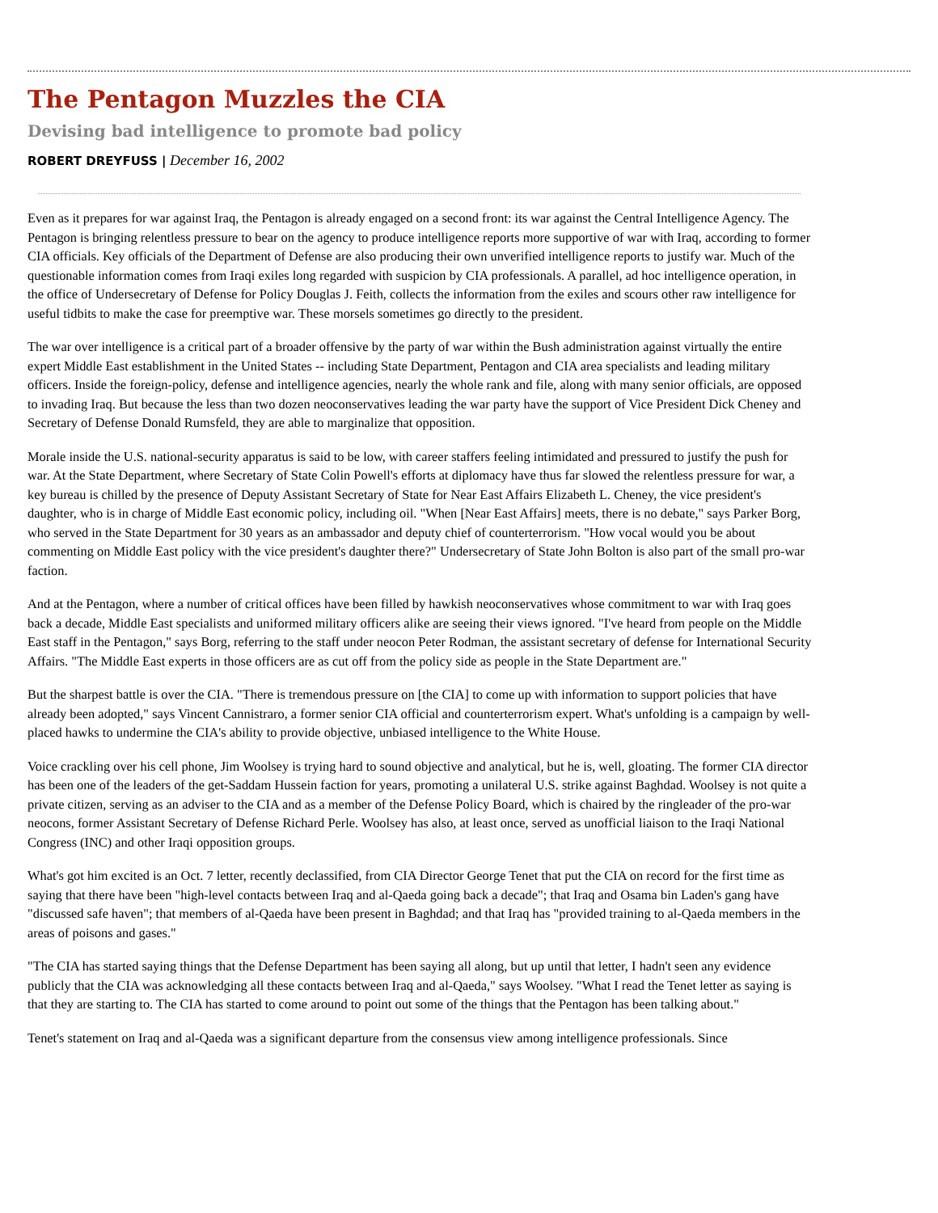The Pentagon Muzzles the CIA
Devising bad intelligence to promote bad policy
ROBERT DREYFUSS | December 16, 2002
Even as it prepares for war against Iraq, the Pentagon is already engaged on a second front: its war against the Central Intelligence Agency. The Pentagon is bringing relentless pressure to bear on the agency to produce intelligence reports more supportive of war with Iraq, according to former CIA officials. Key officials of the Department of Defense are also producing their own unverified intelligence reports to justify war. Much of the questionable information comes from Iraqi exiles long regarded with suspicion by CIA professionals. A parallel, ad hoc intelligence operation, in the office of Undersecretary of Defense for Policy Douglas J. Feith, collects the information from the exiles and scours other raw intelligence for useful tidbits to make the case for preemptive war. These morsels sometimes go directly to the president.
The war over intelligence is a critical part of a broader offensive by the party of war within the Bush administration against virtually the entire expert Middle East establishment in the United States -- including State Department, Pentagon and CIA area specialists and leading military officers. Inside the foreign-policy, defense and intelligence agencies, nearly the whole rank and file, along with many senior officials, are opposed to invading Iraq. But because the less than two dozen neoconservatives leading the war party have the support of Vice President Dick Cheney and Secretary of Defense Donald Rumsfeld, they are able to marginalize that opposition.
Morale inside the U.S. national-security apparatus is said to be low, with career staffers feeling intimidated and pressured to justify the push for war. At the State Department, where Secretary of State Colin Powell's efforts at diplomacy have thus far slowed the relentless pressure for war, a key bureau is chilled by the presence of Deputy Assistant Secretary of State for Near East Affairs Elizabeth L. Cheney, the vice president's daughter, who is in charge of Middle East economic policy, including oil. "When [Near East Affairs] meets, there is no debate," says Parker Borg, who served in the State Department for 30 years as an ambassador and deputy chief of counterterrorism. "How vocal would you be about commenting on Middle East policy with the vice president's daughter there?" Undersecretary of State John Bolton is also part of the small pro-war faction.
And at the Pentagon, where a number of critical offices have been filled by hawkish neoconservatives whose commitment to war with Iraq goes back a decade, Middle East specialists and uniformed military officers alike are seeing their views ignored. "I've heard from people on the Middle East staff in the Pentagon," says Borg, referring to the staff under neocon Peter Rodman, the assistant secretary of defense for International Security Affairs. "The Middle East experts in those officers are as cut off from the policy side as people in the State Department are."
But the sharpest battle is over the CIA. "There is tremendous pressure on [the CIA] to come up with information to support policies that have already been adopted," says Vincent Cannistraro, a former senior CIA official and counterterrorism expert. What's unfolding is a campaign by well-placed hawks to undermine the CIA's ability to provide objective, unbiased intelligence to the White House.
Voice crackling over his cell phone, Jim Woolsey is trying hard to sound objective and analytical, but he is, well, gloating. The former CIA director has been one of the leaders of the get-Saddam Hussein faction for years, promoting a unilateral U.S. strike against Baghdad. Woolsey is not quite a private citizen, serving as an adviser to the CIA and as a member of the Defense Policy Board, which is chaired by the ringleader of the pro-war neocons, former Assistant Secretary of Defense Richard Perle. Woolsey has also, at least once, served as unofficial liaison to the Iraqi National Congress (INC) and other Iraqi opposition groups.
What's got him excited is an Oct. 7 letter, recently declassified, from CIA Director George Tenet that put the CIA on record for the first time as saying that there have been "high-level contacts between Iraq and al-Qaeda going back a decade"; that Iraq and Osama bin Laden's gang have "discussed safe haven"; that members of al-Qaeda have been present in Baghdad; and that Iraq has "provided training to al-Qaeda members in the areas of poisons and gases."
"The CIA has started saying things that the Defense Department has been saying all along, but up until that letter, I hadn't seen any evidence publicly that the CIA was acknowledging all these contacts between Iraq and al-Qaeda," says Woolsey. "What I read the Tenet letter as saying is that they are starting to. The CIA has started to come around to point out some of the things that the Pentagon has been talking about."
Tenet's statement on Iraq and al-Qaeda was a significant departure from the consensus view among intelligence professionals. Since